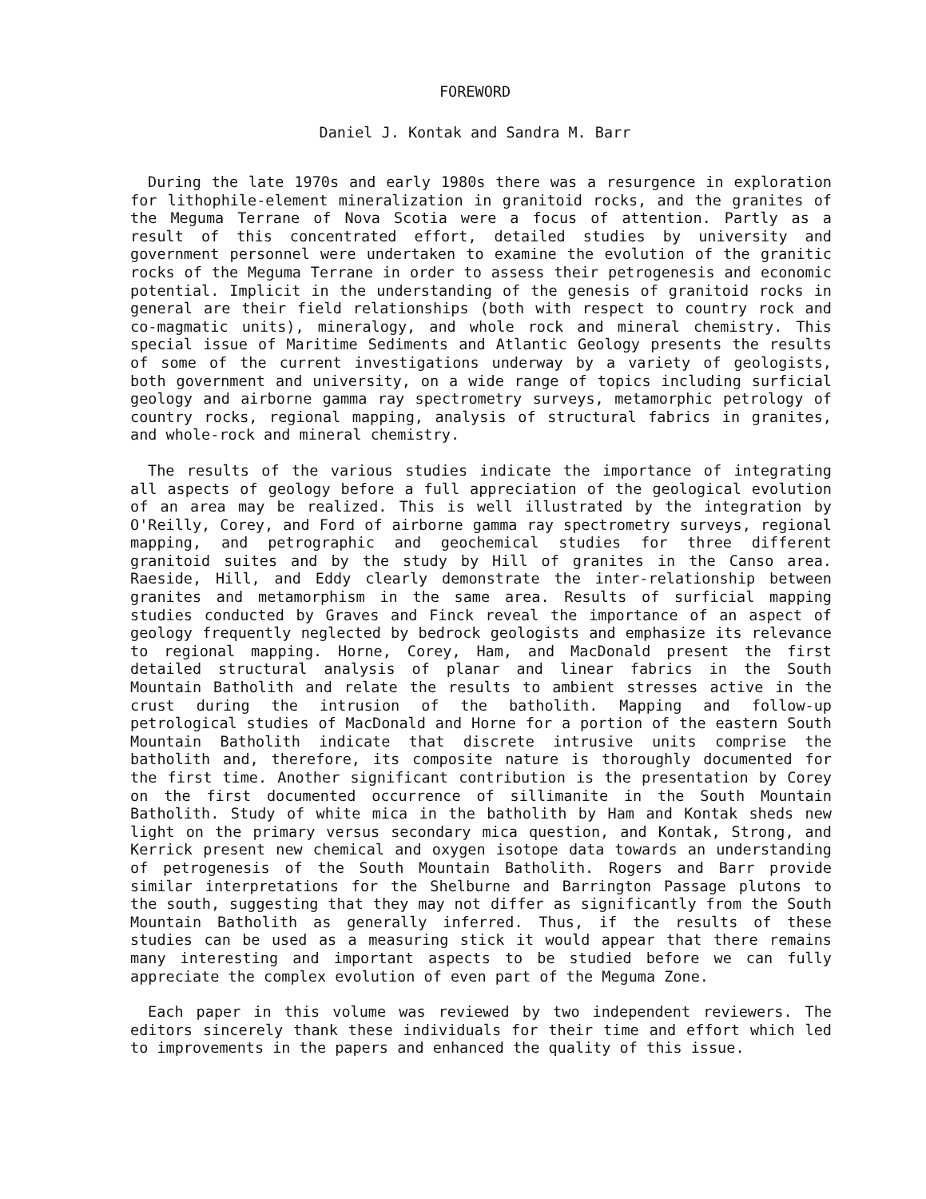FOREWORD
Daniel J. Kontak and Sandra M. Barr
During the late 1970s and early 1980s there was a resurgence in exploration for lithophile-element mineralization in granitoid rocks, and the granites of the Meguma Terrane of Nova Scotia were a focus of attention. Partly as a result of this concentrated effort, detailed studies by university and government personnel were undertaken to examine the evolution of the granitic rocks of the Meguma Terrane in order to assess their petrogenesis and economic potential. Implicit in the understanding of the genesis of granitoid rocks in general are their field relationships (both with respect to country rock and co-magmatic units), mineralogy, and whole rock and mineral chemistry. This special issue of Maritime Sediments and Atlantic Geology presents the results of some of the current investigations underway by a variety of geologists, both government and university, on a wide range of topics including surficial geology and airborne gamma ray spectrometry surveys, metamorphic petrology of country rocks, regional mapping, analysis of structural fabrics in granites, and whole-rock and mineral chemistry.
The results of the various studies indicate the importance of integrating all aspects of geology before a full appreciation of the geological evolution of an area may be realized. This is well illustrated by the integration by O'Reilly, Corey, and Ford of airborne gamma ray spectrometry surveys, regional mapping, and petrographic and geochemical studies for three different granitoid suites and by the study by Hill of granites in the Canso area. Raeside, Hill, and Eddy clearly demonstrate the inter-relationship between granites and metamorphism in the same area. Results of surficial mapping studies conducted by Graves and Finck reveal the importance of an aspect of geology frequently neglected by bedrock geologists and emphasize its relevance to regional mapping. Horne, Corey, Ham, and MacDonald present the first detailed structural analysis of planar and linear fabrics in the South Mountain Batholith and relate the results to ambient stresses active in the crust during the intrusion of the batholith. Mapping and follow-up petrological studies of MacDonald and Horne for a portion of the eastern South Mountain Batholith indicate that discrete intrusive units comprise the batholith and, therefore, its composite nature is thoroughly documented for the first time. Another significant contribution is the presentation by Corey on the first documented occurrence of sillimanite in the South Mountain Batholith. Study of white mica in the batholith by Ham and Kontak sheds new light on the primary versus secondary mica question, and Kontak, Strong, and Kerrick present new chemical and oxygen isotope data towards an understanding of petrogenesis of the South Mountain Batholith. Rogers and Barr provide similar interpretations for the Shelburne and Barrington Passage plutons to the south, suggesting that they may not differ as significantly from the South Mountain Batholith as generally inferred. Thus, if the results of these studies can be used as a measuring stick it would appear that there remains many interesting and important aspects to be studied before we can fully appreciate the complex evolution of even part of the Meguma Zone.
Each paper in this volume was reviewed by two independent reviewers. The editors sincerely thank these individuals for their time and effort which led to improvements in the papers and enhanced the quality of this issue.